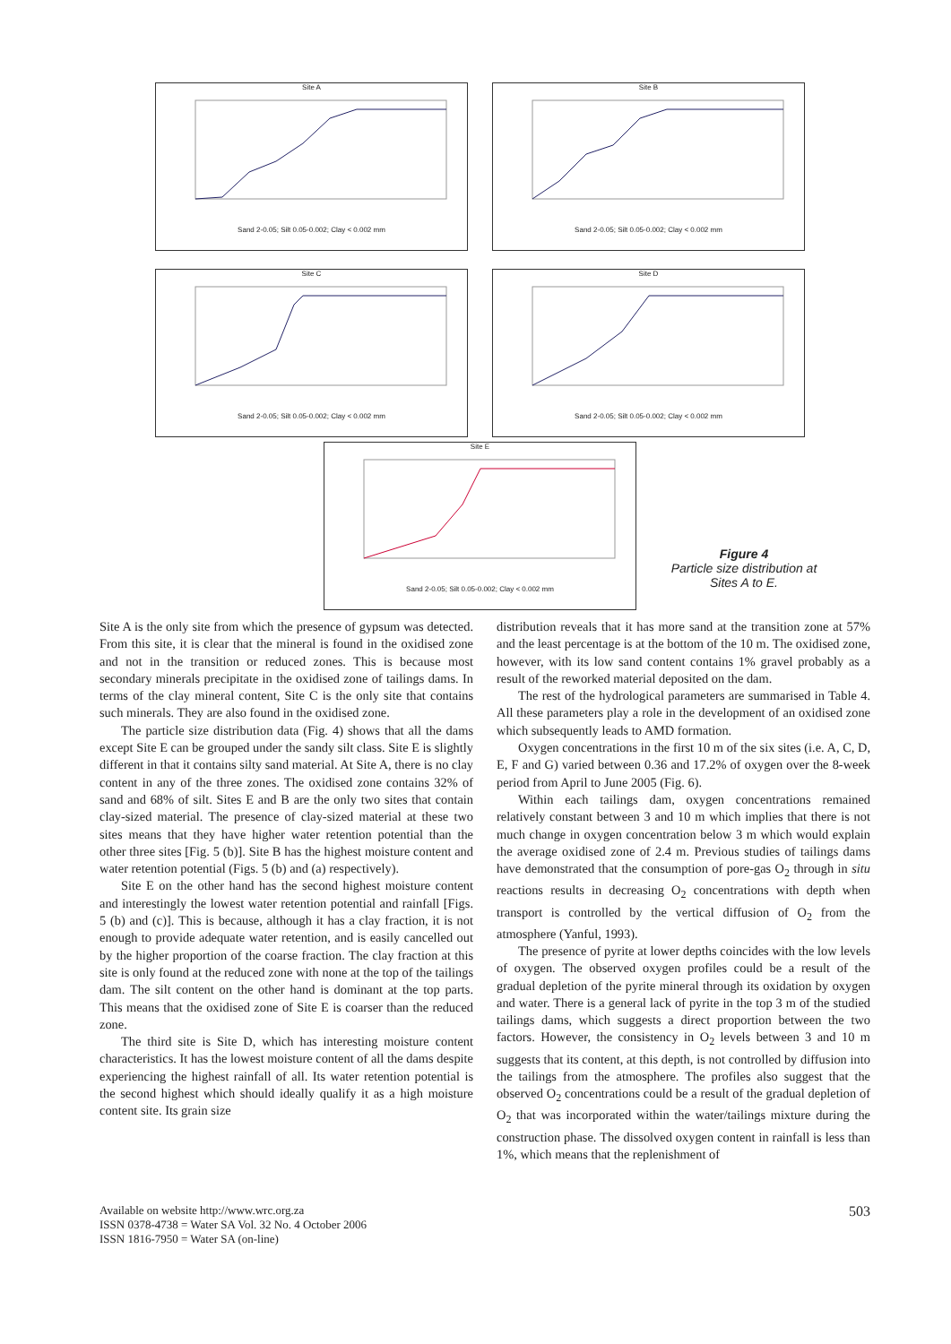Site A Sand 2-0.05; Silt 0.05-0.002; Clay < 0.002 mm Site B Sand 2-0.05; Silt 0.05-0.002; Clay < 0.002 mm
Site C Sand 2-0.05; Silt 0.05-0.002; Clay < 0.002 mm Site D Sand 2-0.05; Silt 0.05-0.002; Clay < 0.002 mm
Site E Sand 2-0.05; Silt 0.05-0.002; Clay < 0.002 mm
Figure 4
Particle size distribution at Sites A to E.
Site A is the only site from which the presence of gypsum was detected. From this site, it is clear that the mineral is found in the oxidised zone and not in the transition or reduced zones. This is because most secondary minerals precipitate in the oxidised zone of tailings dams. In terms of the clay mineral content, Site C is the only site that contains such minerals. They are also found in the oxidised zone.
The particle size distribution data (Fig. 4) shows that all the dams except Site E can be grouped under the sandy silt class. Site E is slightly different in that it contains silty sand material. At Site A, there is no clay content in any of the three zones. The oxidised zone contains 32% of sand and 68% of silt. Sites E and B are the only two sites that contain clay-sized material. The presence of clay-sized material at these two sites means that they have higher water retention potential than the other three sites [Fig. 5 (b)]. Site B has the highest moisture content and water retention potential (Figs. 5 (b) and (a) respectively).
Site E on the other hand has the second highest moisture content and interestingly the lowest water retention potential and rainfall [Figs. 5 (b) and (c)]. This is because, although it has a clay fraction, it is not enough to provide adequate water retention, and is easily cancelled out by the higher proportion of the coarse fraction. The clay fraction at this site is only found at the reduced zone with none at the top of the tailings dam. The silt content on the other hand is dominant at the top parts. This means that the oxidised zone of Site E is coarser than the reduced zone.
The third site is Site D, which has interesting moisture content characteristics. It has the lowest moisture content of all the dams despite experiencing the highest rainfall of all. Its water retention potential is the second highest which should ideally qualify it as a high moisture content site. Its grain size
distribution reveals that it has more sand at the transition zone at 57% and the least percentage is at the bottom of the 10 m. The oxidised zone, however, with its low sand content contains 1% gravel probably as a result of the reworked material deposited on the dam.
The rest of the hydrological parameters are summarised in Table 4. All these parameters play a role in the development of an oxidised zone which subsequently leads to AMD formation.
Oxygen concentrations in the first 10 m of the six sites (i.e. A, C, D, E, F and G) varied between 0.36 and 17.2% of oxygen over the 8-week period from April to June 2005 (Fig. 6).
Within each tailings dam, oxygen concentrations remained relatively constant between 3 and 10 m which implies that there is not much change in oxygen concentration below 3 m which would explain the average oxidised zone of 2.4 m. Previous studies of tailings dams have demonstrated that the consumption of pore-gas O<sub>2</sub> through in situ reactions results in decreasing O<sub>2</sub> concentrations with depth when transport is controlled by the vertical diffusion of O<sub>2</sub> from the atmosphere (Yanful, 1993).
The presence of pyrite at lower depths coincides with the low levels of oxygen. The observed oxygen profiles could be a result of the gradual depletion of the pyrite mineral through its oxidation by oxygen and water. There is a general lack of pyrite in the top 3 m of the studied tailings dams, which suggests a direct proportion between the two factors. However, the consistency in O<sub>2</sub> levels between 3 and 10 m suggests that its content, at this depth, is not controlled by diffusion into the tailings from the atmosphere. The profiles also suggest that the observed O<sub>2</sub> concentrations could be a result of the gradual depletion of O<sub>2</sub> that was incorporated within the water/tailings mixture during the construction phase. The dissolved oxygen content in rainfall is less than 1%, which means that the replenishment of
Available on website http://www.wrc.org.za
ISSN 0378-4738 = Water SA Vol. 32 No. 4 October 2006
ISSN 1816-7950 = Water SA (on-line)
503